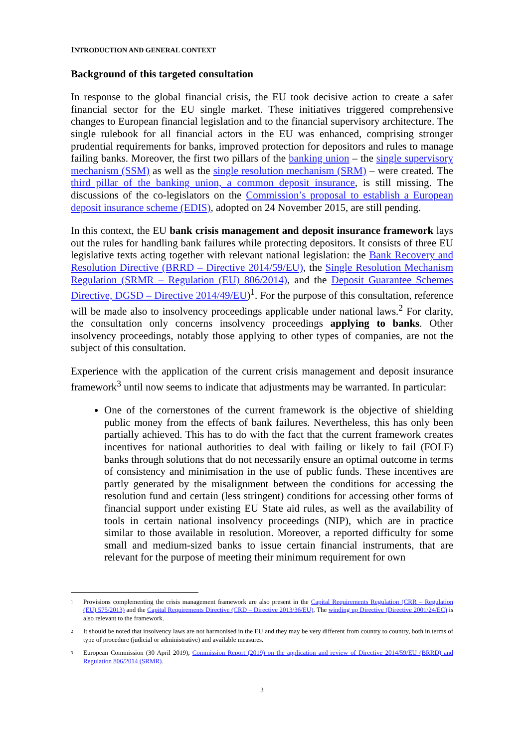INTRODUCTION AND GENERAL CONTEXT
Background of this targeted consultation
In response to the global financial crisis, the EU took decisive action to create a safer financial sector for the EU single market. These initiatives triggered comprehensive changes to European financial legislation and to the financial supervisory architecture. The single rulebook for all financial actors in the EU was enhanced, comprising stronger prudential requirements for banks, improved protection for depositors and rules to manage failing banks. Moreover, the first two pillars of the banking union – the single supervisory mechanism (SSM) as well as the single resolution mechanism (SRM) – were created. The third pillar of the banking union, a common deposit insurance, is still missing. The discussions of the co-legislators on the Commission’s proposal to establish a European deposit insurance scheme (EDIS), adopted on 24 November 2015, are still pending.
In this context, the EU bank crisis management and deposit insurance framework lays out the rules for handling bank failures while protecting depositors. It consists of three EU legislative texts acting together with relevant national legislation: the Bank Recovery and Resolution Directive (BRRD – Directive 2014/59/EU), the Single Resolution Mechanism Regulation (SRMR – Regulation (EU) 806/2014), and the Deposit Guarantee Schemes Directive, DGSD – Directive 2014/49/EU)<sup>1</sup>. For the purpose of this consultation, reference will be made also to insolvency proceedings applicable under national laws.<sup>2</sup> For clarity, the consultation only concerns insolvency proceedings applying to banks. Other insolvency proceedings, notably those applying to other types of companies, are not the subject of this consultation.
Experience with the application of the current crisis management and deposit insurance framework<sup>3</sup> until now seems to indicate that adjustments may be warranted. In particular:
One of the cornerstones of the current framework is the objective of shielding public money from the effects of bank failures. Nevertheless, this has only been partially achieved. This has to do with the fact that the current framework creates incentives for national authorities to deal with failing or likely to fail (FOLF) banks through solutions that do not necessarily ensure an optimal outcome in terms of consistency and minimisation in the use of public funds. These incentives are partly generated by the misalignment between the conditions for accessing the resolution fund and certain (less stringent) conditions for accessing other forms of financial support under existing EU State aid rules, as well as the availability of tools in certain national insolvency proceedings (NIP), which are in practice similar to those available in resolution. Moreover, a reported difficulty for some small and medium-sized banks to issue certain financial instruments, that are relevant for the purpose of meeting their minimum requirement for own
<sup>1</sup> Provisions complementing the crisis management framework are also present in the Capital Requirements Regulation (CRR – Regulation (EU) 575/2013) and the Capital Requirements Directive (CRD – Directive 2013/36/EU). The winding up Directive (Directive 2001/24/EC) is also relevant to the framework.
<sup>2</sup> It should be noted that insolvency laws are not harmonised in the EU and they may be very different from country to country, both in terms of type of procedure (judicial or administrative) and available measures.
<sup>3</sup> European Commission (30 April 2019), Commission Report (2019) on the application and review of Directive 2014/59/EU (BRRD) and Regulation 806/2014 (SRMR).
3